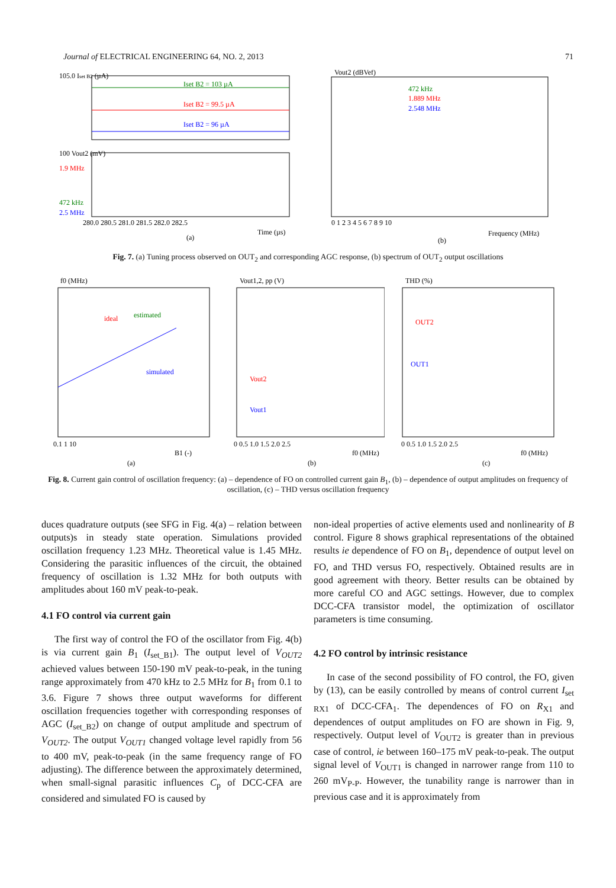Journal of ELECTRICAL ENGINEERING 64, NO. 2, 2013 71
105.0 Iset B2 (µA)
Iset B2 = 103 µA
Iset B2 = 99.5 µA
Iset B2 = 96 µA
100 Vout2 (mV)
1.9 MHz
472 kHz
2.5 MHz
280.0 280.5 281.0 281.5 282.0 282.5
Time (µs)
(a)
Vout2 (dBVef)
472 kHz
1.889 MHz
2.548 MHz
0 1 2 3 4 5 6 7 8 9 10
Frequency (MHz)
(b)
Fig. 7. (a) Tuning process observed on OUT<sub>2</sub> and corresponding AGC response, (b) spectrum of OUT<sub>2</sub> output oscillations
f0 (MHz)
ideal
estimated
simulated
0.1 1 10
B1 (-)
(a)
Vout1,2, pp (V)
Vout2
Vout1
0 0.5 1.0 1.5 2.0 2.5
f0 (MHz)
(b)
THD (%)
OUT2
OUT1
0 0.5 1.0 1.5 2.0 2.5
f0 (MHz)
(c)
Fig. 8. Current gain control of oscillation frequency: (a) – dependence of FO on controlled current gain B<sub>1</sub>, (b) – dependence of output amplitudes on frequency of oscillation, (c) – THD versus oscillation frequency
duces quadrature outputs (see SFG in Fig. 4(a) – relation between outputs)s in steady state operation. Simulations provided oscillation frequency 1.23 MHz. Theoretical value is 1.45 MHz. Considering the parasitic influences of the circuit, the obtained frequency of oscillation is 1.32 MHz for both outputs with amplitudes about 160 mV peak-to-peak.
4.1 FO control via current gain
The first way of control the FO of the oscillator from Fig. 4(b) is via current gain B<sub>1</sub> (I<sub>set_B1</sub>). The output level of V<sub>OUT2</sub> achieved values between 150-190 mV peak-to-peak, in the tuning range approximately from 470 kHz to 2.5 MHz for B<sub>1</sub> from 0.1 to 3.6. Figure 7 shows three output waveforms for different oscillation frequencies together with corresponding responses of AGC (I<sub>set_B2</sub>) on change of output amplitude and spectrum of V<sub>OUT2</sub>. The output V<sub>OUT1</sub> changed voltage level rapidly from 56 to 400 mV, peak-to-peak (in the same frequency range of FO adjusting). The difference between the approximately determined, when small-signal parasitic influences C<sub>p</sub> of DCC-CFA are considered and simulated FO is caused by
non-ideal properties of active elements used and nonlinearity of B control. Figure 8 shows graphical representations of the obtained results ie dependence of FO on B<sub>1</sub>, dependence of output level on FO, and THD versus FO, respectively. Obtained results are in good agreement with theory. Better results can be obtained by more careful CO and AGC settings. However, due to complex DCC-CFA transistor model, the optimization of oscillator parameters is time consuming.
4.2 FO control by intrinsic resistance
In case of the second possibility of FO control, the FO, given by (13), can be easily controlled by means of control current I<sub>set RX1</sub> of DCC-CFA<sub>1</sub>. The dependences of FO on R<sub>X1</sub> and dependences of output amplitudes on FO are shown in Fig. 9, respectively. Output level of V<sub>OUT2</sub> is greater than in previous case of control, ie between 160–175 mV peak-to-peak. The output signal level of V<sub>OUT1</sub> is changed in narrower range from 110 to 260 mV<sub>P-P</sub>. However, the tunability range is narrower than in previous case and it is approximately from